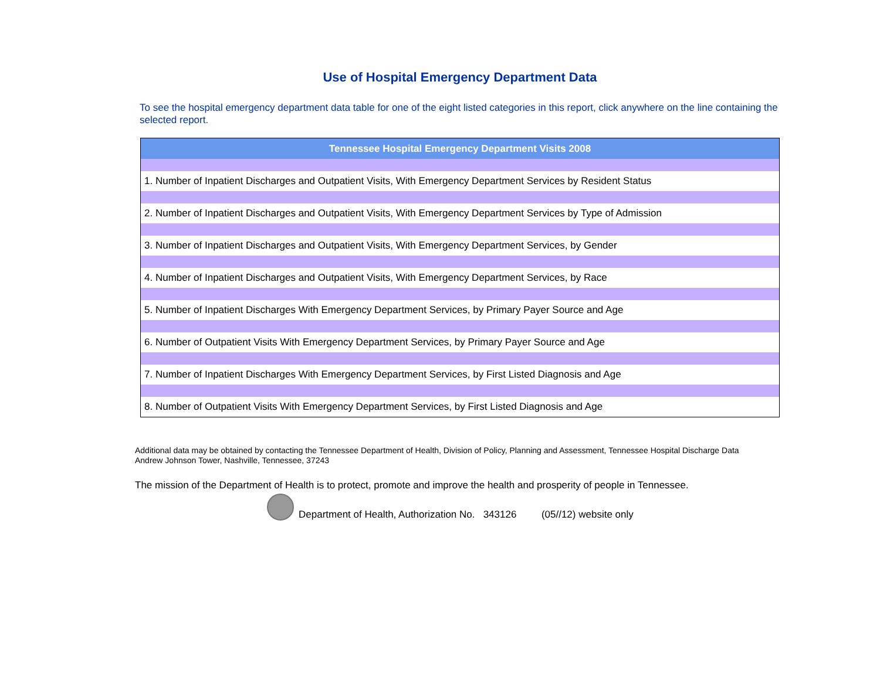Use of Hospital Emergency Department Data
To see the hospital emergency department data table for one of the eight listed categories in this report, click anywhere on the line containing the selected report.
| Tennessee Hospital Emergency Department Visits 2008 |
| --- |
| 1. Number of Inpatient Discharges and Outpatient Visits, With Emergency Department Services by Resident Status |
| 2. Number of Inpatient Discharges and Outpatient Visits, With Emergency Department Services by Type of Admission |
| 3. Number of Inpatient Discharges and Outpatient Visits, With Emergency Department Services, by Gender |
| 4. Number of Inpatient Discharges and Outpatient Visits, With Emergency Department Services, by Race |
| 5. Number of Inpatient Discharges With Emergency Department Services, by Primary Payer Source and Age |
| 6. Number of Outpatient Visits With Emergency Department Services, by Primary Payer Source and Age |
| 7. Number of Inpatient Discharges With Emergency Department Services, by First Listed Diagnosis and Age |
| 8. Number of Outpatient Visits With Emergency Department Services, by First Listed Diagnosis and Age |
Additional data may be obtained by contacting the Tennessee Department of Health, Division of Policy, Planning and Assessment, Tennessee Hospital Discharge Data
Andrew Johnson Tower, Nashville, Tennessee, 37243
The mission of the Department of Health is to protect, promote and improve the health and prosperity of people in Tennessee.
Department of Health, Authorization No. 343126 (05//12) website only